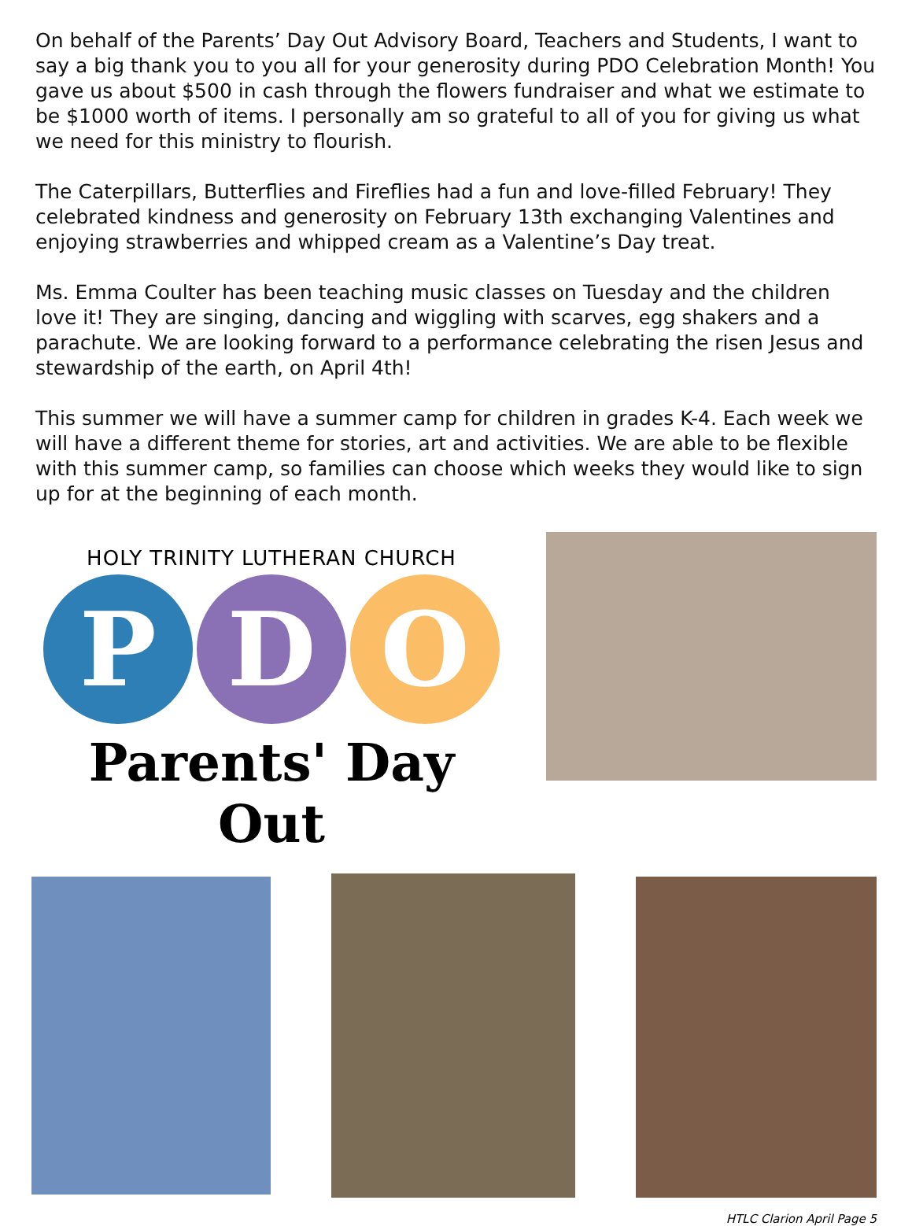On behalf of the Parents’ Day Out Advisory Board, Teachers and Students, I want to say a big thank you to you all for your generosity during PDO Celebration Month! You gave us about $500 in cash through the flowers fundraiser and what we estimate to be $1000 worth of items. I personally am so grateful to all of you for giving us what we need for this ministry to flourish.
The Caterpillars, Butterflies and Fireflies had a fun and love-filled February! They celebrated kindness and generosity on February 13th exchanging Valentines and enjoying strawberries and whipped cream as a Valentine’s Day treat.
Ms. Emma Coulter has been teaching music classes on Tuesday and the children love it! They are singing, dancing and wiggling with scarves, egg shakers and a parachute. We are looking forward to a performance celebrating the risen Jesus and stewardship of the earth, on April 4th!
This summer we will have a summer camp for children in grades K-4. Each week we will have a different theme for stories, art and activities. We are able to be flexible with this summer camp, so families can choose which weeks they would like to sign up for at the beginning of each month.
HOLY TRINITY LUTHERAN CHURCH
P D O
Parents' Day Out
HTLC Clarion April Page 5